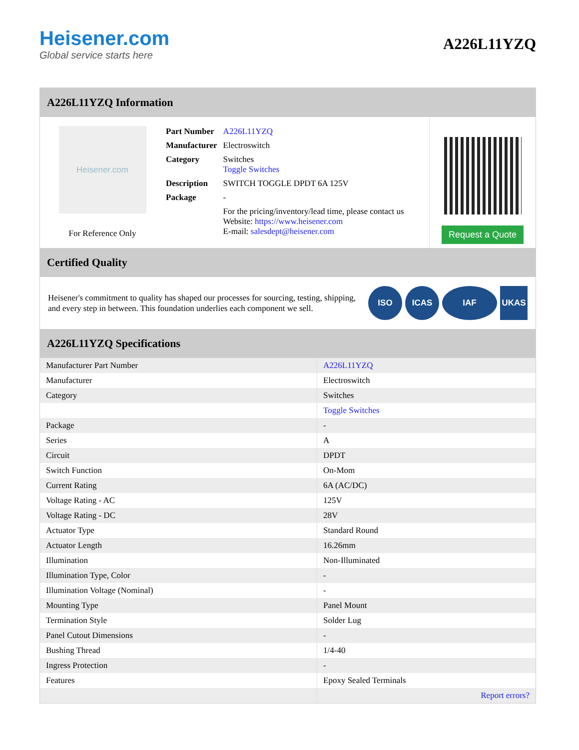Heisener.com
Global service starts here
A226L11YZQ
A226L11YZQ Information
Heisener.com
For Reference Only
| Part Number | A226L11YZQ |
| Manufacturer | Electroswitch |
| Category | Switches Toggle Switches |
| Description | SWITCH TOGGLE DPDT 6A 125V |
| Package | - |
| | For the pricing/inventory/lead time, please contact us Website: https://www.heisener.com E-mail: salesdept@heisener.com |
Request a Quote
Certified Quality
Heisener's commitment to quality has shaped our processes for sourcing, testing, shipping, and every step in between. This foundation underlies each component we sell.
ISO ICAS IAF UKAS
A226L11YZQ Specifications
| Manufacturer Part Number | A226L11YZQ |
| Manufacturer | Electroswitch |
| Category | Switches |
| | Toggle Switches |
| Package | - |
| Series | A |
| Circuit | DPDT |
| Switch Function | On-Mom |
| Current Rating | 6A (AC/DC) |
| Voltage Rating - AC | 125V |
| Voltage Rating - DC | 28V |
| Actuator Type | Standard Round |
| Actuator Length | 16.26mm |
| Illumination | Non-Illuminated |
| Illumination Type, Color | - |
| Illumination Voltage (Nominal) | - |
| Mounting Type | Panel Mount |
| Termination Style | Solder Lug |
| Panel Cutout Dimensions | - |
| Bushing Thread | 1/4-40 |
| Ingress Protection | - |
| Features | Epoxy Sealed Terminals |
| | Report errors? |